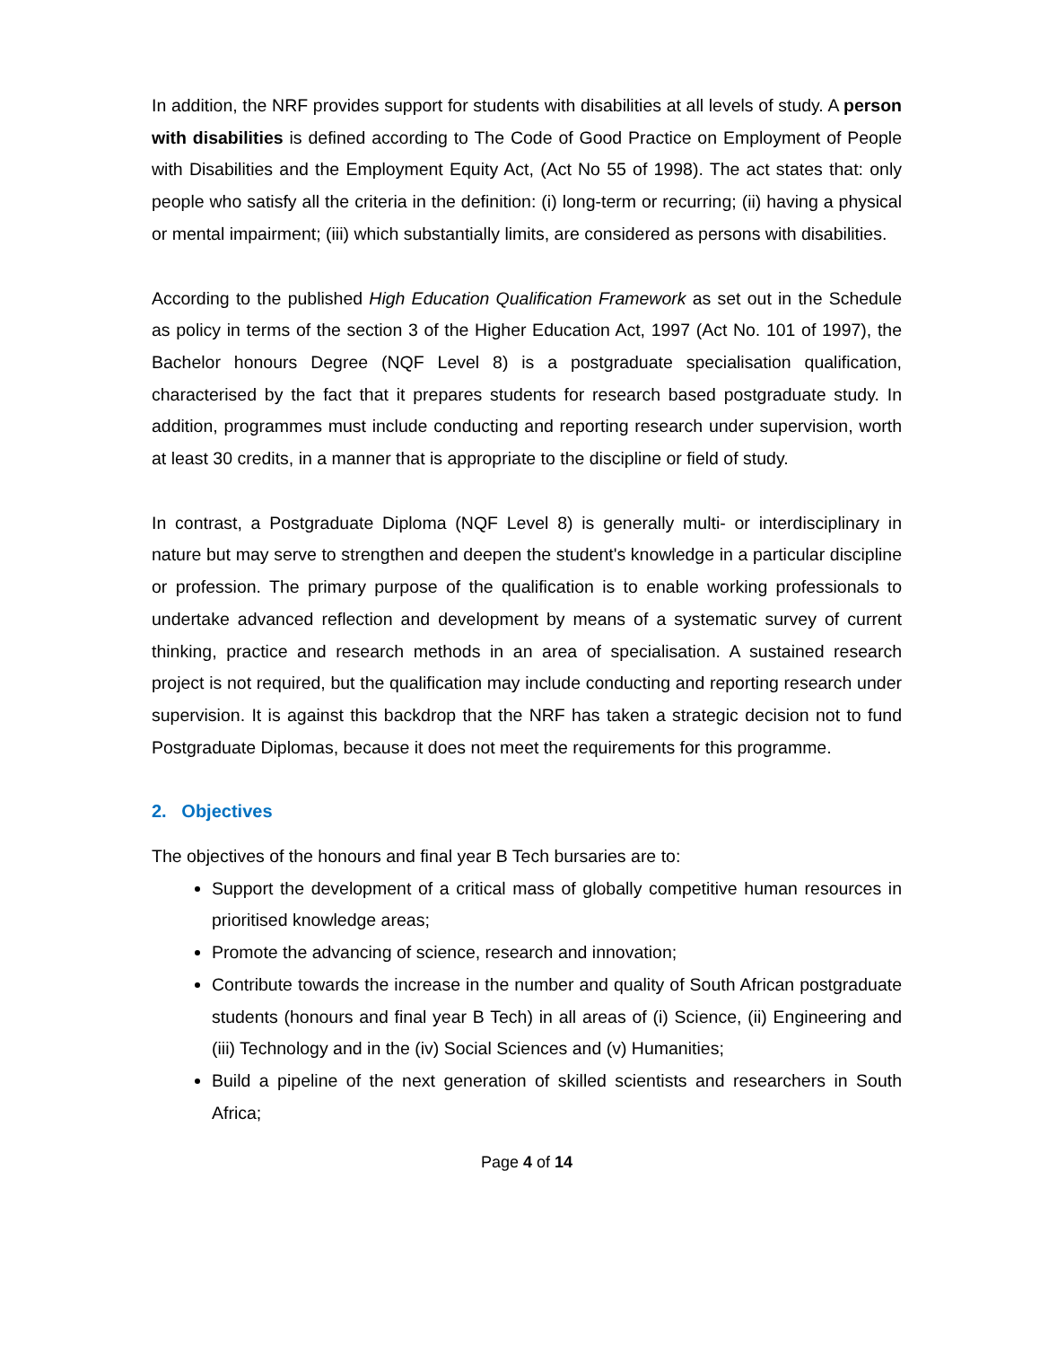In addition, the NRF provides support for students with disabilities at all levels of study. A person with disabilities is defined according to The Code of Good Practice on Employment of People with Disabilities and the Employment Equity Act, (Act No 55 of 1998). The act states that: only people who satisfy all the criteria in the definition: (i) long-term or recurring; (ii) having a physical or mental impairment; (iii) which substantially limits, are considered as persons with disabilities.
According to the published High Education Qualification Framework as set out in the Schedule as policy in terms of the section 3 of the Higher Education Act, 1997 (Act No. 101 of 1997), the Bachelor honours Degree (NQF Level 8) is a postgraduate specialisation qualification, characterised by the fact that it prepares students for research based postgraduate study. In addition, programmes must include conducting and reporting research under supervision, worth at least 30 credits, in a manner that is appropriate to the discipline or field of study.
In contrast, a Postgraduate Diploma (NQF Level 8) is generally multi- or interdisciplinary in nature but may serve to strengthen and deepen the student's knowledge in a particular discipline or profession. The primary purpose of the qualification is to enable working professionals to undertake advanced reflection and development by means of a systematic survey of current thinking, practice and research methods in an area of specialisation. A sustained research project is not required, but the qualification may include conducting and reporting research under supervision. It is against this backdrop that the NRF has taken a strategic decision not to fund Postgraduate Diplomas, because it does not meet the requirements for this programme.
2. Objectives
The objectives of the honours and final year B Tech bursaries are to:
Support the development of a critical mass of globally competitive human resources in prioritised knowledge areas;
Promote the advancing of science, research and innovation;
Contribute towards the increase in the number and quality of South African postgraduate students (honours and final year B Tech) in all areas of (i) Science, (ii) Engineering and (iii) Technology and in the (iv) Social Sciences and (v) Humanities;
Build a pipeline of the next generation of skilled scientists and researchers in South Africa;
Page 4 of 14